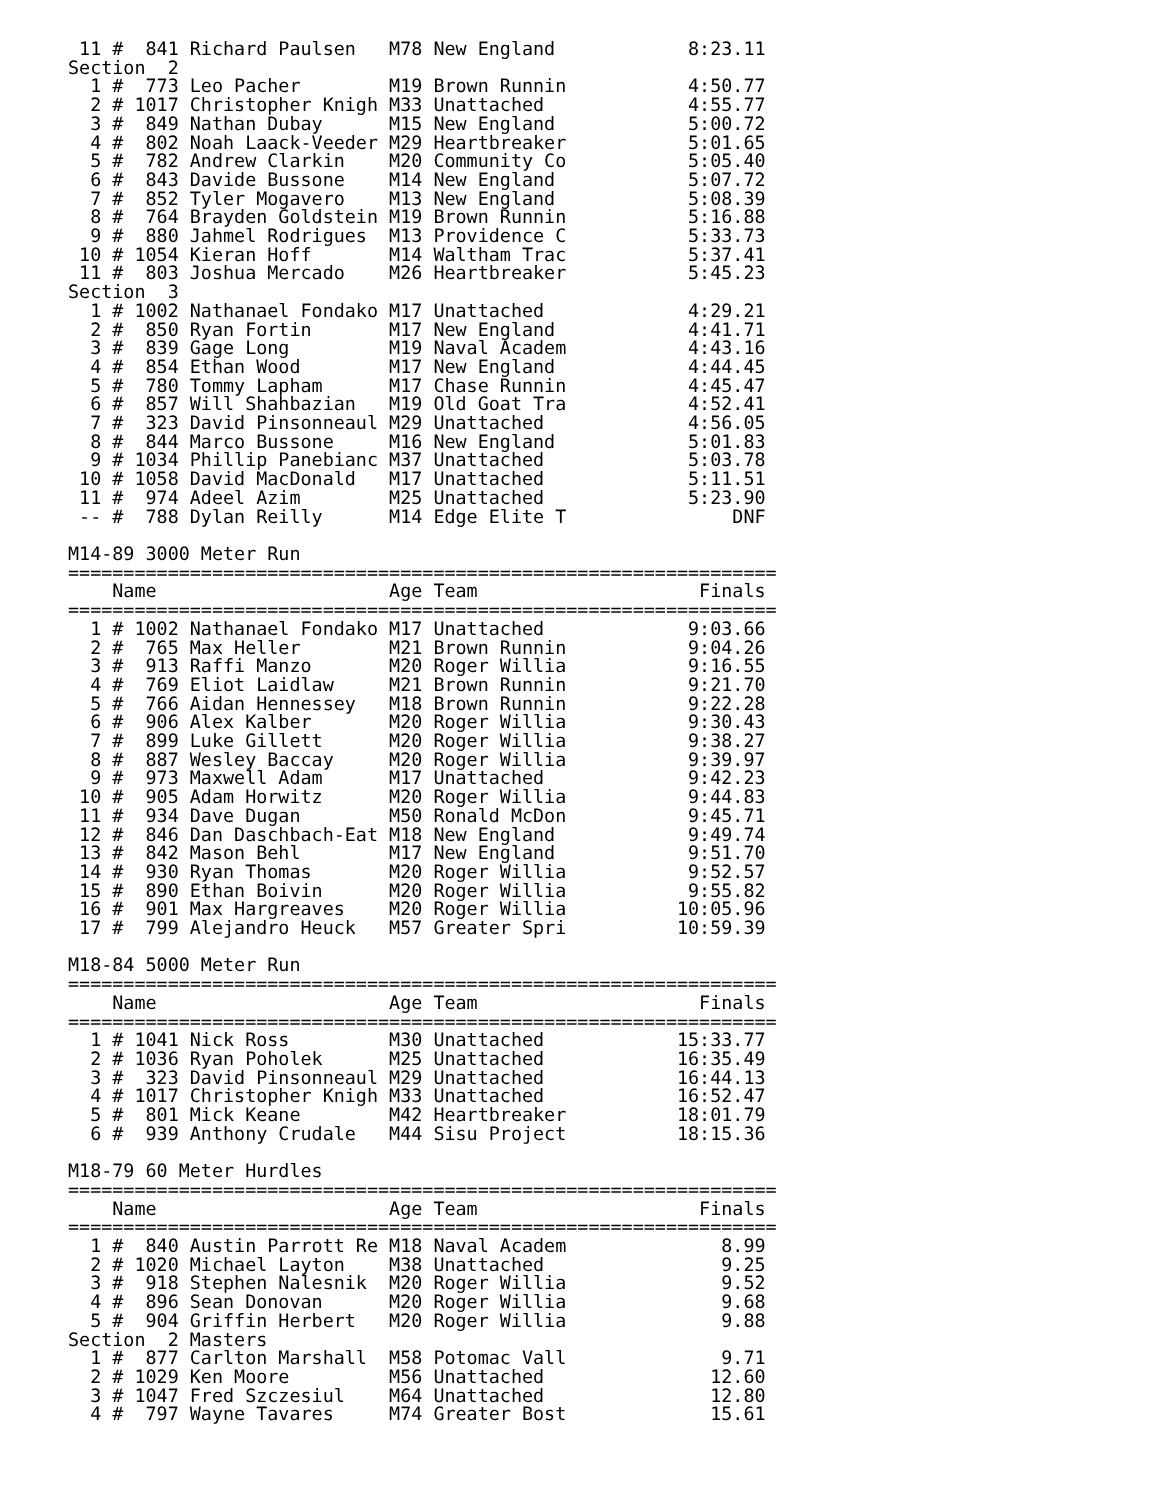11 #  841 Richard Paulsen   M78 New England            8:23.11
Section  2
  1 #  773 Leo Pacher        M19 Brown Runnin           4:50.77
  2 # 1017 Christopher Knigh M33 Unattached             4:55.77
  3 #  849 Nathan Dubay      M15 New England            5:00.72
  4 #  802 Noah Laack-Veeder M29 Heartbreaker           5:01.65
  5 #  782 Andrew Clarkin    M20 Community Co           5:05.40
  6 #  843 Davide Bussone    M14 New England            5:07.72
  7 #  852 Tyler Mogavero    M13 New England            5:08.39
  8 #  764 Brayden Goldstein M19 Brown Runnin           5:16.88
  9 #  880 Jahmel Rodrigues  M13 Providence C           5:33.73
 10 # 1054 Kieran Hoff       M14 Waltham Trac           5:37.41
 11 #  803 Joshua Mercado    M26 Heartbreaker           5:45.23
Section  3
  1 # 1002 Nathanael Fondako M17 Unattached             4:29.21
  2 #  850 Ryan Fortin       M17 New England            4:41.71
  3 #  839 Gage Long         M19 Naval Academ           4:43.16
  4 #  854 Ethan Wood        M17 New England            4:44.45
  5 #  780 Tommy Lapham      M17 Chase Runnin           4:45.47
  6 #  857 Will Shahbazian   M19 Old Goat Tra           4:52.41
  7 #  323 David Pinsonneaul M29 Unattached             4:56.05
  8 #  844 Marco Bussone     M16 New England            5:01.83
  9 # 1034 Phillip Panebianc M37 Unattached             5:03.78
 10 # 1058 David MacDonald   M17 Unattached             5:11.51
 11 #  974 Adeel Azim        M25 Unattached             5:23.90
 -- #  788 Dylan Reilly      M14 Edge Elite T               DNF

M14-89 3000 Meter Run
================================================================
    Name                     Age Team                    Finals
================================================================
  1 # 1002 Nathanael Fondako M17 Unattached             9:03.66
  2 #  765 Max Heller        M21 Brown Runnin           9:04.26
  3 #  913 Raffi Manzo       M20 Roger Willia           9:16.55
  4 #  769 Eliot Laidlaw     M21 Brown Runnin           9:21.70
  5 #  766 Aidan Hennessey   M18 Brown Runnin           9:22.28
  6 #  906 Alex Kalber       M20 Roger Willia           9:30.43
  7 #  899 Luke Gillett      M20 Roger Willia           9:38.27
  8 #  887 Wesley Baccay     M20 Roger Willia           9:39.97
  9 #  973 Maxwell Adam      M17 Unattached             9:42.23
 10 #  905 Adam Horwitz      M20 Roger Willia           9:44.83
 11 #  934 Dave Dugan        M50 Ronald McDon           9:45.71
 12 #  846 Dan Daschbach-Eat M18 New England            9:49.74
 13 #  842 Mason Behl        M17 New England            9:51.70
 14 #  930 Ryan Thomas       M20 Roger Willia           9:52.57
 15 #  890 Ethan Boivin      M20 Roger Willia           9:55.82
 16 #  901 Max Hargreaves    M20 Roger Willia          10:05.96
 17 #  799 Alejandro Heuck   M57 Greater Spri          10:59.39

M18-84 5000 Meter Run
================================================================
    Name                     Age Team                    Finals
================================================================
  1 # 1041 Nick Ross         M30 Unattached            15:33.77
  2 # 1036 Ryan Poholek      M25 Unattached            16:35.49
  3 #  323 David Pinsonneaul M29 Unattached            16:44.13
  4 # 1017 Christopher Knigh M33 Unattached            16:52.47
  5 #  801 Mick Keane        M42 Heartbreaker          18:01.79
  6 #  939 Anthony Crudale   M44 Sisu Project          18:15.36

M18-79 60 Meter Hurdles
================================================================
    Name                     Age Team                    Finals
================================================================
  1 #  840 Austin Parrott Re M18 Naval Academ              8.99
  2 # 1020 Michael Layton    M38 Unattached                9.25
  3 #  918 Stephen Nalesnik  M20 Roger Willia              9.52
  4 #  896 Sean Donovan      M20 Roger Willia              9.68
  5 #  904 Griffin Herbert   M20 Roger Willia              9.88
Section  2 Masters
  1 #  877 Carlton Marshall  M58 Potomac Vall              9.71
  2 # 1029 Ken Moore         M56 Unattached               12.60
  3 # 1047 Fred Szczesiul    M64 Unattached               12.80
  4 #  797 Wayne Tavares     M74 Greater Bost             15.61